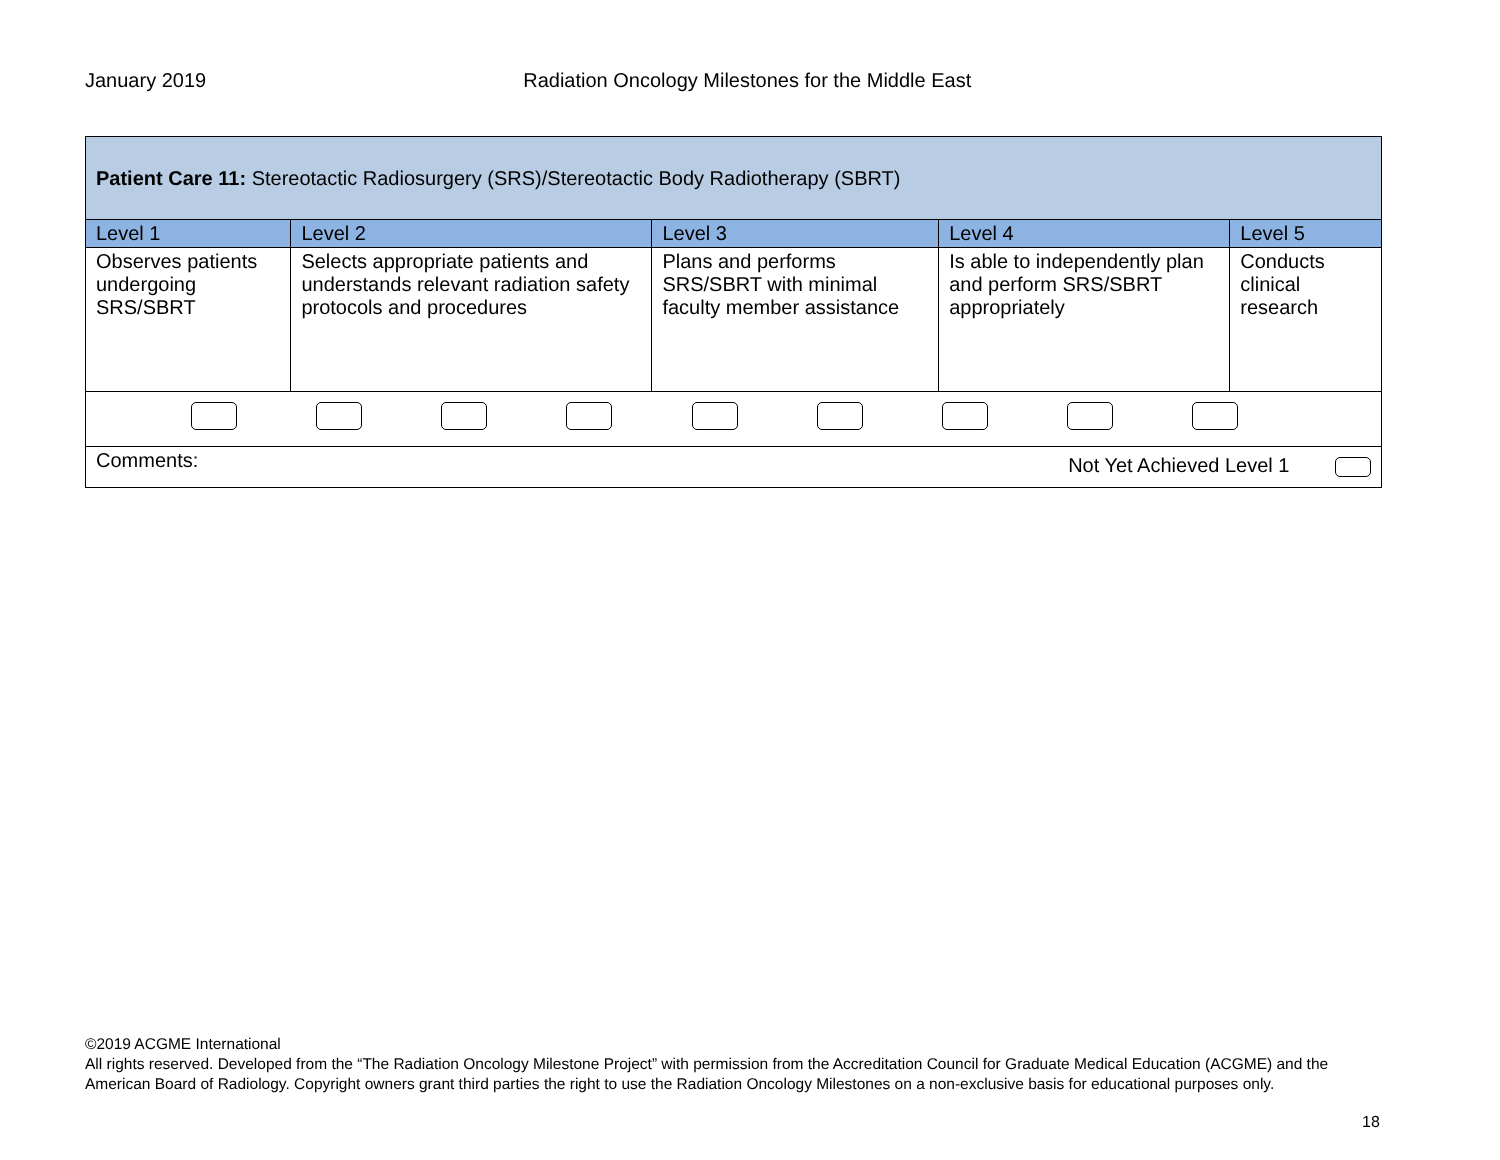January 2019 Radiation Oncology Milestones for the Middle East
| Patient Care 11: Stereotactic Radiosurgery (SRS)/Stereotactic Body Radiotherapy (SBRT) | | | | |
| --- | --- | --- | --- | --- |
| Level 1 | Level 2 | Level 3 | Level 4 | Level 5 |
| Observes patients undergoing SRS/SBRT | Selects appropriate patients and understands relevant radiation safety protocols and procedures | Plans and performs SRS/SBRT with minimal faculty member assistance | Is able to independently plan and perform SRS/SBRT appropriately | Conducts clinical research |
| Comments: Not Yet Achieved Level 1 | | | | |
©2019 ACGME International
All rights reserved. Developed from the “The Radiation Oncology Milestone Project” with permission from the Accreditation Council for Graduate Medical Education (ACGME) and the American Board of Radiology. Copyright owners grant third parties the right to use the Radiation Oncology Milestones on a non-exclusive basis for educational purposes only.
18